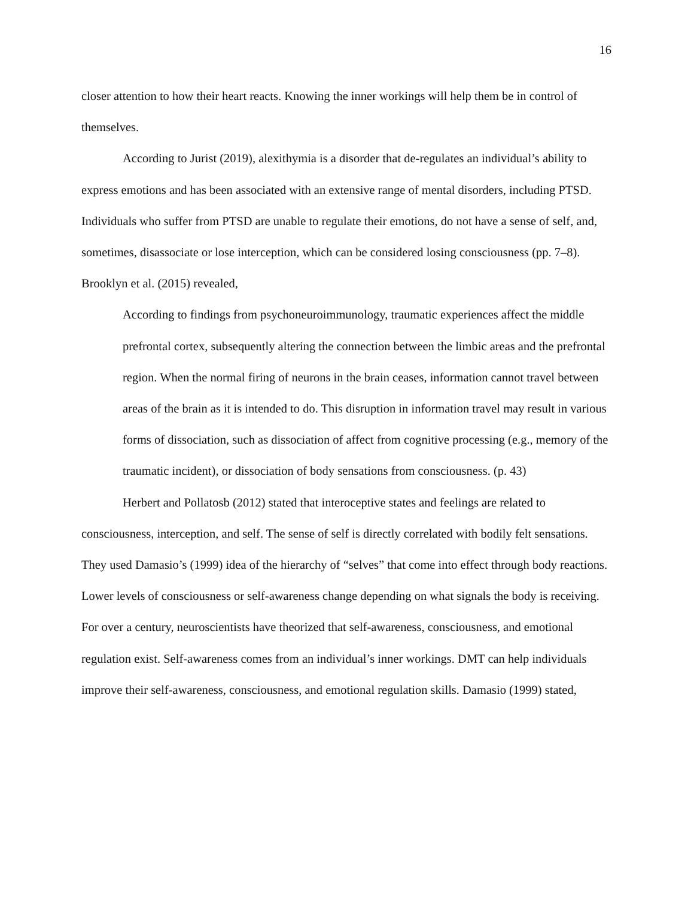16
closer attention to how their heart reacts. Knowing the inner workings will help them be in control of themselves.
According to Jurist (2019), alexithymia is a disorder that de-regulates an individual’s ability to express emotions and has been associated with an extensive range of mental disorders, including PTSD. Individuals who suffer from PTSD are unable to regulate their emotions, do not have a sense of self, and, sometimes, disassociate or lose interception, which can be considered losing consciousness (pp. 7–8). Brooklyn et al. (2015) revealed,
According to findings from psychoneuroimmunology, traumatic experiences affect the middle prefrontal cortex, subsequently altering the connection between the limbic areas and the prefrontal region. When the normal firing of neurons in the brain ceases, information cannot travel between areas of the brain as it is intended to do. This disruption in information travel may result in various forms of dissociation, such as dissociation of affect from cognitive processing (e.g., memory of the traumatic incident), or dissociation of body sensations from consciousness. (p. 43)
Herbert and Pollatosb (2012) stated that interoceptive states and feelings are related to consciousness, interception, and self. The sense of self is directly correlated with bodily felt sensations. They used Damasio’s (1999) idea of the hierarchy of “selves” that come into effect through body reactions. Lower levels of consciousness or self-awareness change depending on what signals the body is receiving. For over a century, neuroscientists have theorized that self-awareness, consciousness, and emotional regulation exist. Self-awareness comes from an individual’s inner workings. DMT can help individuals improve their self-awareness, consciousness, and emotional regulation skills. Damasio (1999) stated,